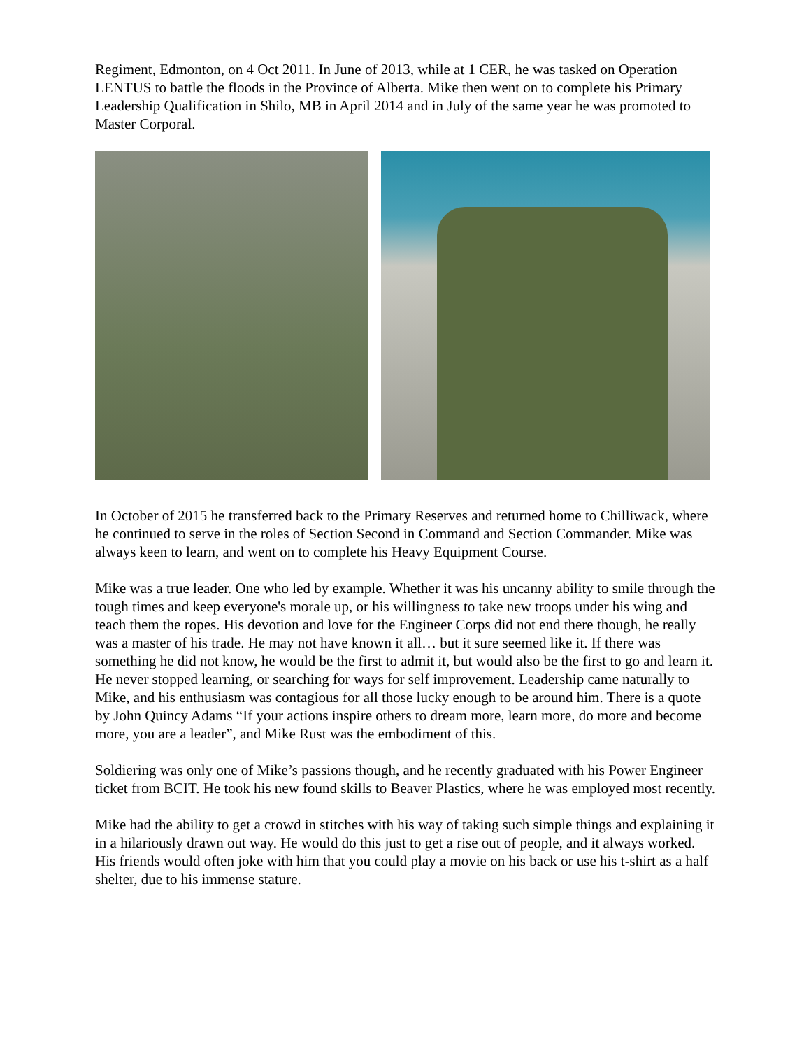Regiment, Edmonton, on 4 Oct 2011. In June of 2013, while at 1 CER, he was tasked on Operation LENTUS to battle the floods in the Province of Alberta. Mike then went on to complete his Primary Leadership Qualification in Shilo, MB in April 2014 and in July of the same year he was promoted to Master Corporal.
In October of 2015 he transferred back to the Primary Reserves and returned home to Chilliwack, where he continued to serve in the roles of Section Second in Command and Section Commander. Mike was always keen to learn, and went on to complete his Heavy Equipment Course.
Mike was a true leader. One who led by example. Whether it was his uncanny ability to smile through the tough times and keep everyone's morale up, or his willingness to take new troops under his wing and teach them the ropes. His devotion and love for the Engineer Corps did not end there though, he really was a master of his trade. He may not have known it all… but it sure seemed like it. If there was something he did not know, he would be the first to admit it, but would also be the first to go and learn it. He never stopped learning, or searching for ways for self improvement. Leadership came naturally to Mike, and his enthusiasm was contagious for all those lucky enough to be around him. There is a quote by John Quincy Adams “If your actions inspire others to dream more, learn more, do more and become more, you are a leader”, and Mike Rust was the embodiment of this.
Soldiering was only one of Mike’s passions though, and he recently graduated with his Power Engineer ticket from BCIT. He took his new found skills to Beaver Plastics, where he was employed most recently.
Mike had the ability to get a crowd in stitches with his way of taking such simple things and explaining it in a hilariously drawn out way. He would do this just to get a rise out of people, and it always worked. His friends would often joke with him that you could play a movie on his back or use his t-shirt as a half shelter, due to his immense stature.